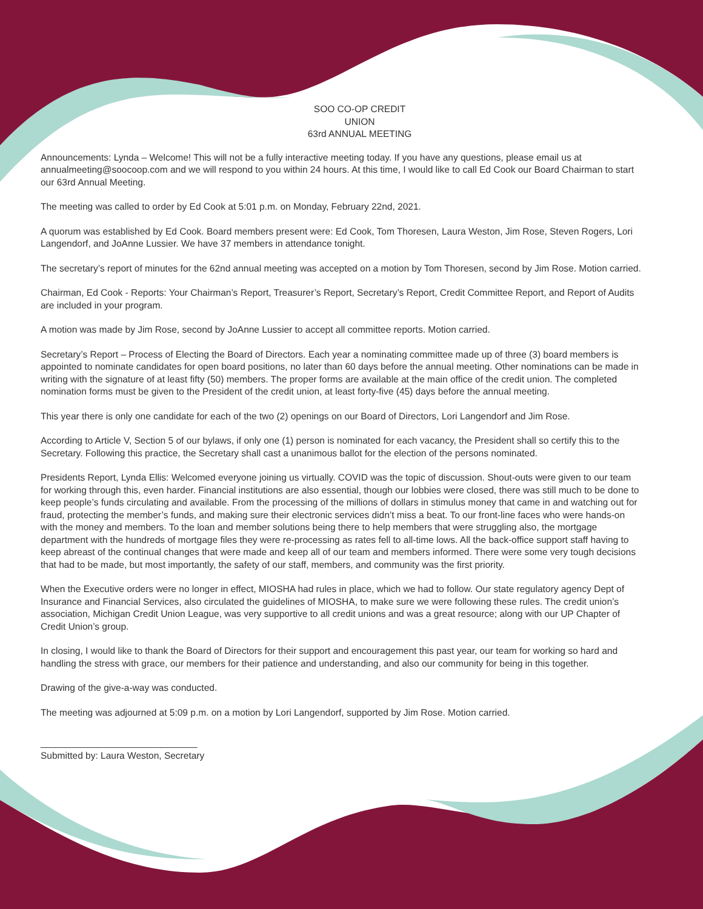SOO CO-OP CREDIT
UNION
63rd ANNUAL MEETING
Announcements: Lynda – Welcome! This will not be a fully interactive meeting today. If you have any questions, please email us at annualmeeting@soocoop.com and we will respond to you within 24 hours. At this time, I would like to call Ed Cook our Board Chairman to start our 63rd Annual Meeting.
The meeting was called to order by Ed Cook at 5:01 p.m. on Monday, February 22nd, 2021.
A quorum was established by Ed Cook. Board members present were: Ed Cook, Tom Thoresen, Laura Weston, Jim Rose, Steven Rogers, Lori Langendorf, and JoAnne Lussier. We have 37 members in attendance tonight.
The secretary’s report of minutes for the 62nd annual meeting was accepted on a motion by Tom Thoresen, second by Jim Rose. Motion carried.
Chairman, Ed Cook - Reports: Your Chairman’s Report, Treasurer’s Report, Secretary’s Report, Credit Committee Report, and Report of Audits are included in your program.
A motion was made by Jim Rose, second by JoAnne Lussier to accept all committee reports. Motion carried.
Secretary’s Report – Process of Electing the Board of Directors. Each year a nominating committee made up of three (3) board members is appointed to nominate candidates for open board positions, no later than 60 days before the annual meeting. Other nominations can be made in writing with the signature of at least fifty (50) members. The proper forms are available at the main office of the credit union. The completed nomination forms must be given to the President of the credit union, at least forty-five (45) days before the annual meeting.
This year there is only one candidate for each of the two (2) openings on our Board of Directors, Lori Langendorf and Jim Rose.
According to Article V, Section 5 of our bylaws, if only one (1) person is nominated for each vacancy, the President shall so certify this to the Secretary. Following this practice, the Secretary shall cast a unanimous ballot for the election of the persons nominated.
Presidents Report, Lynda Ellis: Welcomed everyone joining us virtually. COVID was the topic of discussion. Shout-outs were given to our team for working through this, even harder. Financial institutions are also essential, though our lobbies were closed, there was still much to be done to keep people’s funds circulating and available. From the processing of the millions of dollars in stimulus money that came in and watching out for fraud, protecting the member’s funds, and making sure their electronic services didn’t miss a beat. To our front-line faces who were hands-on with the money and members. To the loan and member solutions being there to help members that were struggling also, the mortgage department with the hundreds of mortgage files they were re-processing as rates fell to all-time lows. All the back-office support staff having to keep abreast of the continual changes that were made and keep all of our team and members informed. There were some very tough decisions that had to be made, but most importantly, the safety of our staff, members, and community was the first priority.
When the Executive orders were no longer in effect, MIOSHA had rules in place, which we had to follow. Our state regulatory agency Dept of Insurance and Financial Services, also circulated the guidelines of MIOSHA, to make sure we were following these rules. The credit union’s association, Michigan Credit Union League, was very supportive to all credit unions and was a great resource; along with our UP Chapter of Credit Union’s group.
In closing, I would like to thank the Board of Directors for their support and encouragement this past year, our team for working so hard and handling the stress with grace, our members for their patience and understanding, and also our community for being in this together.
Drawing of the give-a-way was conducted.
The meeting was adjourned at 5:09 p.m. on a motion by Lori Langendorf, supported by Jim Rose. Motion carried.
______________________________
Submitted by: Laura Weston, Secretary